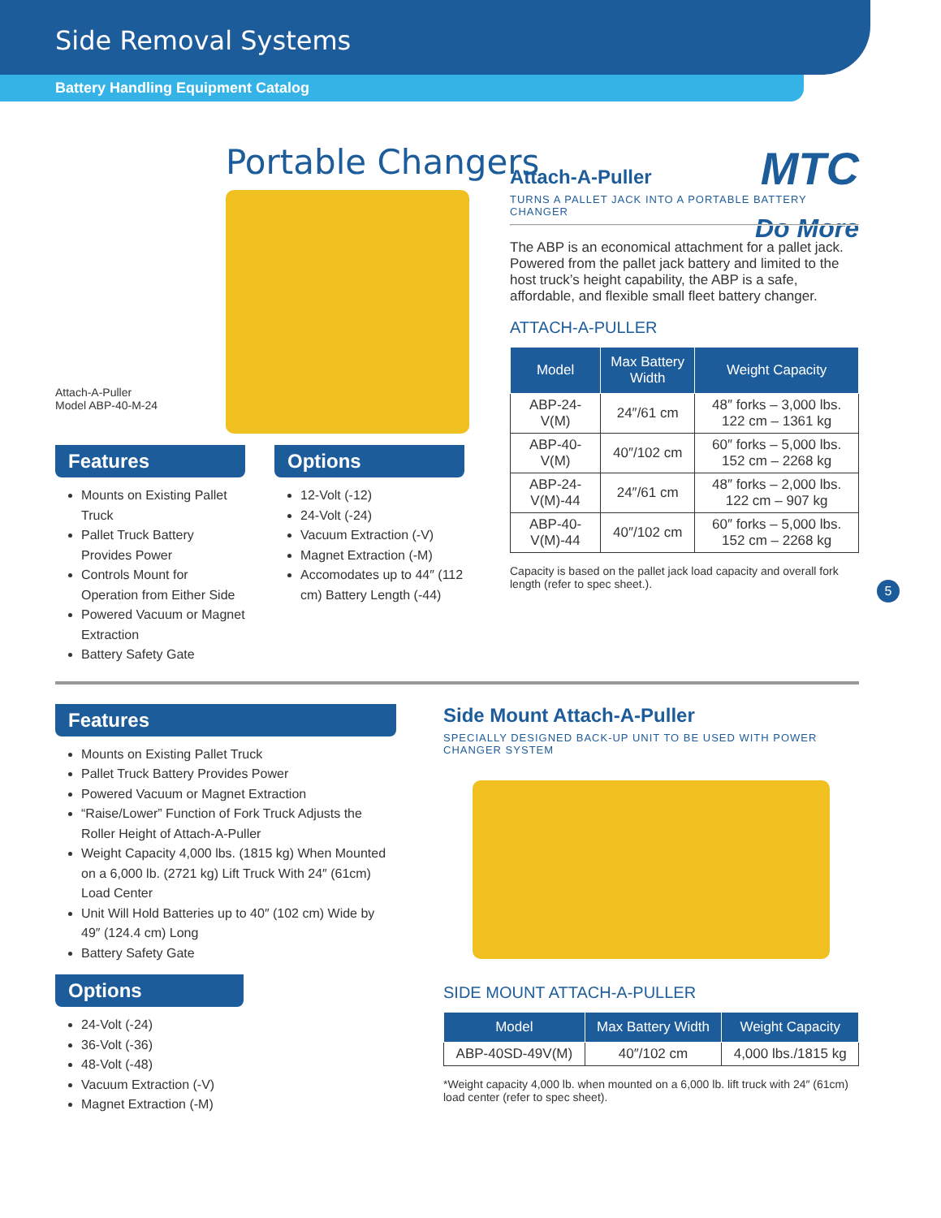Side Removal Systems
Battery Handling Equipment Catalog
Attach-A-Puller
Model ABP-40-M-24
Portable Changers
MTC
Do More
Features
Mounts on Existing Pallet Truck
Pallet Truck Battery Provides Power
Controls Mount for Operation from Either Side
Powered Vacuum or Magnet Extraction
Battery Safety Gate
Options
12-Volt (-12)
24-Volt (-24)
Vacuum Extraction (-V)
Magnet Extraction (-M)
Accomodates up to 44″ (112 cm) Battery Length (-44)
Attach-A-Puller
TURNS A PALLET JACK INTO A PORTABLE BATTERY CHANGER
The ABP is an economical attachment for a pallet jack. Powered from the pallet jack battery and limited to the host truck’s height capability, the ABP is a safe, affordable, and flexible small fleet battery changer.
ATTACH-A-PULLER
| Model | Max Battery Width | Weight Capacity |
| --- | --- | --- |
| ABP-24-V(M) | 24″/61 cm | 48″ forks – 3,000 lbs. 122 cm – 1361 kg |
| ABP-40-V(M) | 40″/102 cm | 60″ forks – 5,000 lbs. 152 cm – 2268 kg |
| ABP-24-V(M)-44 | 24″/61 cm | 48″ forks – 2,000 lbs. 122 cm – 907 kg |
| ABP-40-V(M)-44 | 40″/102 cm | 60″ forks – 5,000 lbs. 152 cm – 2268 kg |
Capacity is based on the pallet jack load capacity and overall fork length (refer to spec sheet.).
5
Features
Mounts on Existing Pallet Truck
Pallet Truck Battery Provides Power
Powered Vacuum or Magnet Extraction
“Raise/Lower” Function of Fork Truck Adjusts the Roller Height of Attach-A-Puller
Weight Capacity 4,000 lbs. (1815 kg) When Mounted on a 6,000 lb. (2721 kg) Lift Truck With 24″ (61cm) Load Center
Unit Will Hold Batteries up to 40″ (102 cm) Wide by 49″ (124.4 cm) Long
Battery Safety Gate
Options
24-Volt (-24)
36-Volt (-36)
48-Volt (-48)
Vacuum Extraction (-V)
Magnet Extraction (-M)
Side Mount Attach-A-Puller
SPECIALLY DESIGNED BACK-UP UNIT TO BE USED WITH POWER CHANGER SYSTEM
SIDE MOUNT ATTACH-A-PULLER
| Model | Max Battery Width | Weight Capacity |
| --- | --- | --- |
| ABP-40SD-49V(M) | 40″/102 cm | 4,000 lbs./1815 kg |
*Weight capacity 4,000 lb. when mounted on a 6,000 lb. lift truck with 24″ (61cm) load center (refer to spec sheet).